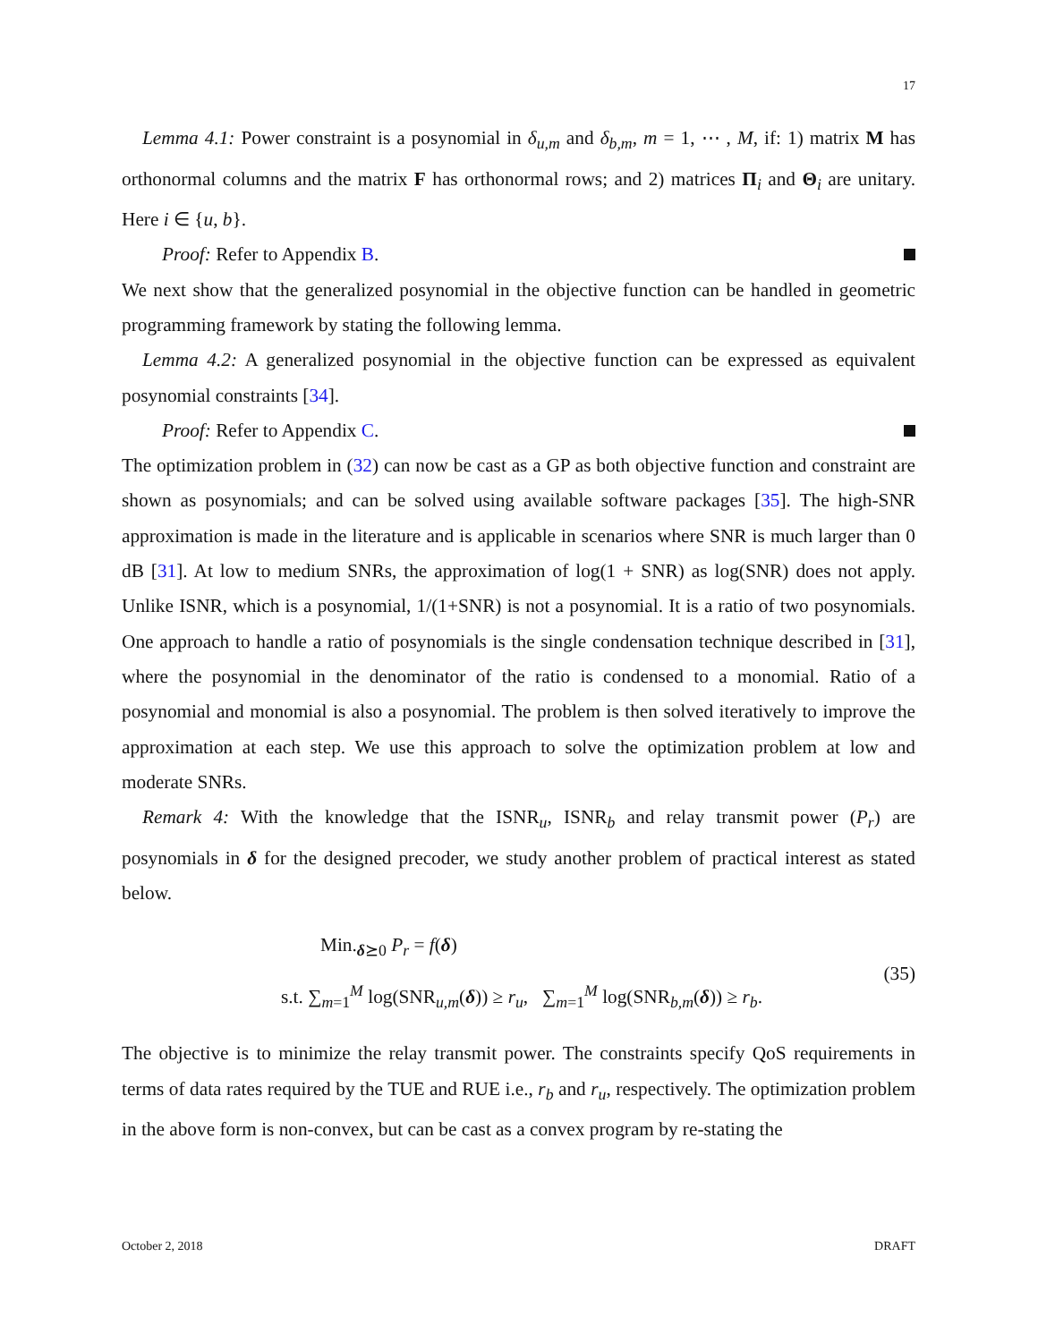17
Lemma 4.1: Power constraint is a posynomial in δ<sub>u,m</sub> and δ<sub>b,m</sub>, m = 1, ⋯ , M, if: 1) matrix M has orthonormal columns and the matrix F has orthonormal rows; and 2) matrices Π<sub>i</sub> and Θ<sub>i</sub> are unitary. Here i ∈ {u, b}.
Proof: Refer to Appendix B.
We next show that the generalized posynomial in the objective function can be handled in geometric programming framework by stating the following lemma.
Lemma 4.2: A generalized posynomial in the objective function can be expressed as equivalent posynomial constraints [34].
Proof: Refer to Appendix C.
The optimization problem in (32) can now be cast as a GP as both objective function and constraint are shown as posynomials; and can be solved using available software packages [35]. The high-SNR approximation is made in the literature and is applicable in scenarios where SNR is much larger than 0 dB [31]. At low to medium SNRs, the approximation of log(1 + SNR) as log(SNR) does not apply. Unlike ISNR, which is a posynomial, 1/(1+SNR) is not a posynomial. It is a ratio of two posynomials. One approach to handle a ratio of posynomials is the single condensation technique described in [31], where the posynomial in the denominator of the ratio is condensed to a monomial. Ratio of a posynomial and monomial is also a posynomial. The problem is then solved iteratively to improve the approximation at each step. We use this approach to solve the optimization problem at low and moderate SNRs.
Remark 4: With the knowledge that the ISNR<sub>u</sub>, ISNR<sub>b</sub> and relay transmit power (P<sub>r</sub>) are posynomials in δ for the designed precoder, we study another problem of practical interest as stated below.
Min.<sub>δ⪰0</sub> P<sub>r</sub> = f(δ)
s.t. ∑<sub>m=1</sub><sup>M</sup> log(SNR<sub>u,m</sub>(δ)) ≥ r<sub>u</sub>, ∑<sub>m=1</sub><sup>M</sup> log(SNR<sub>b,m</sub>(δ)) ≥ r<sub>b</sub>.
(35)
The objective is to minimize the relay transmit power. The constraints specify QoS requirements in terms of data rates required by the TUE and RUE i.e., r<sub>b</sub> and r<sub>u</sub>, respectively. The optimization problem in the above form is non-convex, but can be cast as a convex program by re-stating the
October 2, 2018 DRAFT